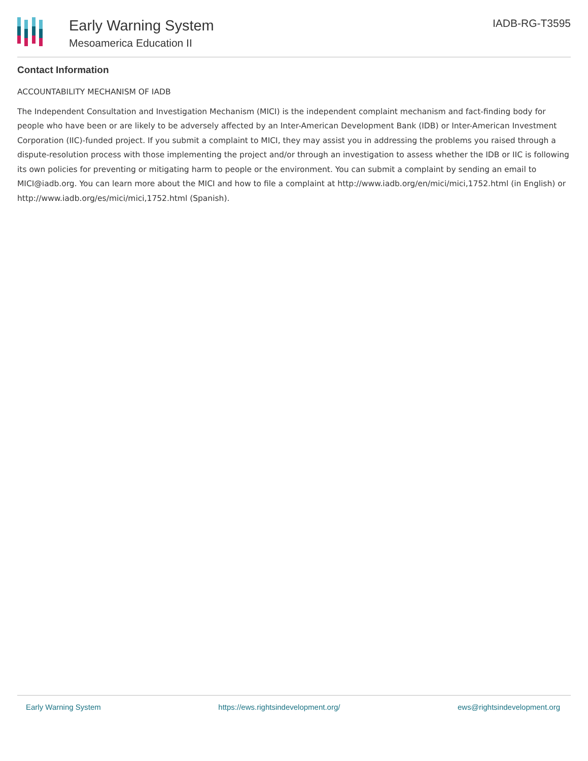Early Warning System
Mesoamerica Education II
IADB-RG-T3595
Contact Information
ACCOUNTABILITY MECHANISM OF IADB
The Independent Consultation and Investigation Mechanism (MICI) is the independent complaint mechanism and fact-finding body for people who have been or are likely to be adversely affected by an Inter-American Development Bank (IDB) or Inter-American Investment Corporation (IIC)-funded project. If you submit a complaint to MICI, they may assist you in addressing the problems you raised through a dispute-resolution process with those implementing the project and/or through an investigation to assess whether the IDB or IIC is following its own policies for preventing or mitigating harm to people or the environment. You can submit a complaint by sending an email to MICI@iadb.org. You can learn more about the MICI and how to file a complaint at http://www.iadb.org/en/mici/mici,1752.html (in English) or http://www.iadb.org/es/mici/mici,1752.html (Spanish).
Early Warning System https://ews.rightsindevelopment.org/ ews@rightsindevelopment.org